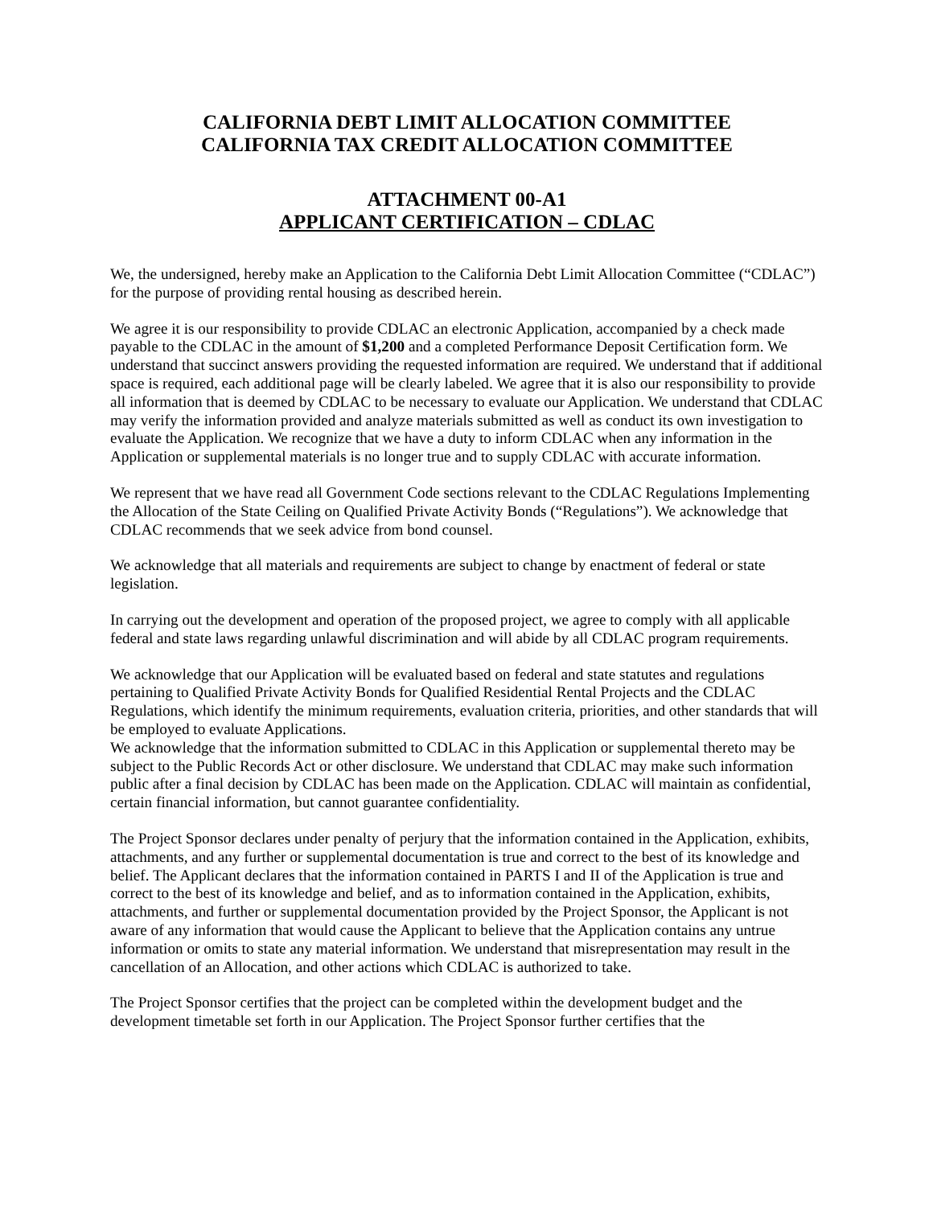CALIFORNIA DEBT LIMIT ALLOCATION COMMITTEE
CALIFORNIA TAX CREDIT ALLOCATION COMMITTEE
ATTACHMENT 00-A1
APPLICANT CERTIFICATION – CDLAC
We, the undersigned, hereby make an Application to the California Debt Limit Allocation Committee (“CDLAC”) for the purpose of providing rental housing as described herein.
We agree it is our responsibility to provide CDLAC an electronic Application, accompanied by a check made payable to the CDLAC in the amount of $1,200 and a completed Performance Deposit Certification form. We understand that succinct answers providing the requested information are required. We understand that if additional space is required, each additional page will be clearly labeled. We agree that it is also our responsibility to provide all information that is deemed by CDLAC to be necessary to evaluate our Application. We understand that CDLAC may verify the information provided and analyze materials submitted as well as conduct its own investigation to evaluate the Application. We recognize that we have a duty to inform CDLAC when any information in the Application or supplemental materials is no longer true and to supply CDLAC with accurate information.
We represent that we have read all Government Code sections relevant to the CDLAC Regulations Implementing the Allocation of the State Ceiling on Qualified Private Activity Bonds (“Regulations”). We acknowledge that CDLAC recommends that we seek advice from bond counsel.
We acknowledge that all materials and requirements are subject to change by enactment of federal or state legislation.
In carrying out the development and operation of the proposed project, we agree to comply with all applicable federal and state laws regarding unlawful discrimination and will abide by all CDLAC program requirements.
We acknowledge that our Application will be evaluated based on federal and state statutes and regulations pertaining to Qualified Private Activity Bonds for Qualified Residential Rental Projects and the CDLAC Regulations, which identify the minimum requirements, evaluation criteria, priorities, and other standards that will be employed to evaluate Applications.
We acknowledge that the information submitted to CDLAC in this Application or supplemental thereto may be subject to the Public Records Act or other disclosure. We understand that CDLAC may make such information public after a final decision by CDLAC has been made on the Application. CDLAC will maintain as confidential, certain financial information, but cannot guarantee confidentiality.
The Project Sponsor declares under penalty of perjury that the information contained in the Application, exhibits, attachments, and any further or supplemental documentation is true and correct to the best of its knowledge and belief. The Applicant declares that the information contained in PARTS I and II of the Application is true and correct to the best of its knowledge and belief, and as to information contained in the Application, exhibits, attachments, and further or supplemental documentation provided by the Project Sponsor, the Applicant is not aware of any information that would cause the Applicant to believe that the Application contains any untrue information or omits to state any material information. We understand that misrepresentation may result in the cancellation of an Allocation, and other actions which CDLAC is authorized to take.
The Project Sponsor certifies that the project can be completed within the development budget and the development timetable set forth in our Application. The Project Sponsor further certifies that the